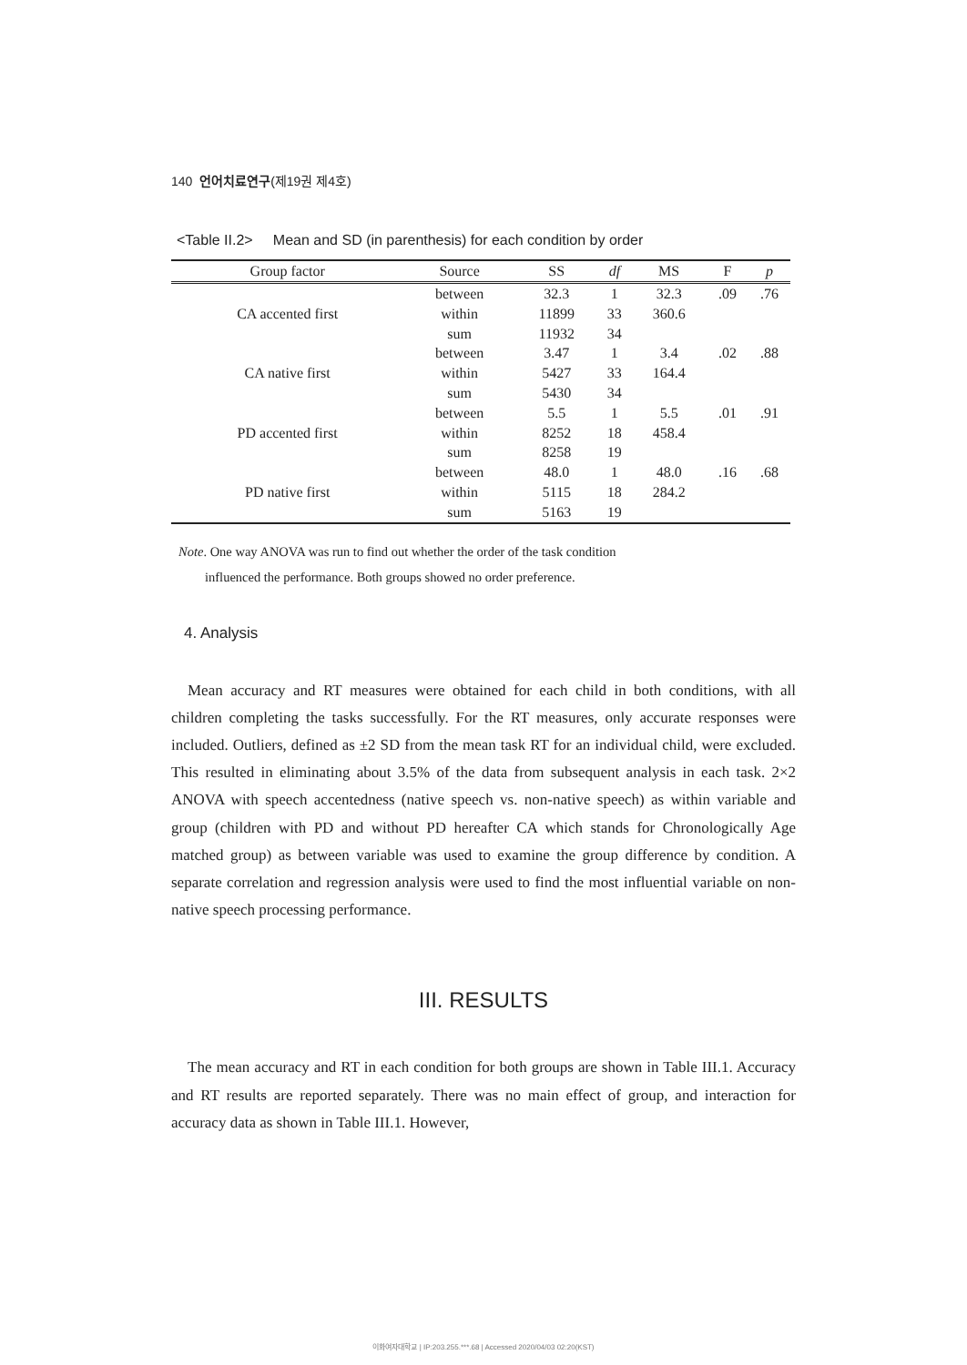140 언어치료연구(제19권 제4호)
<Table II.2> Mean and SD (in parenthesis) for each condition by order
| Group factor | Source | SS | df | MS | F | p |
| --- | --- | --- | --- | --- | --- | --- |
| CA accented first | between | 32.3 | 1 | 32.3 | .09 | .76 |
| | within | 11899 | 33 | 360.6 | | |
| | sum | 11932 | 34 | | | |
| CA native first | between | 3.47 | 1 | 3.4 | .02 | .88 |
| | within | 5427 | 33 | 164.4 | | |
| | sum | 5430 | 34 | | | |
| PD accented first | between | 5.5 | 1 | 5.5 | .01 | .91 |
| | within | 8252 | 18 | 458.4 | | |
| | sum | 8258 | 19 | | | |
| PD native first | between | 48.0 | 1 | 48.0 | .16 | .68 |
| | within | 5115 | 18 | 284.2 | | |
| | sum | 5163 | 19 | | | |
Note. One way ANOVA was run to find out whether the order of the task condition
influenced the performance. Both groups showed no order preference.
4. Analysis
Mean accuracy and RT measures were obtained for each child in both conditions, with all children completing the tasks successfully. For the RT measures, only accurate responses were included. Outliers, defined as ±2 SD from the mean task RT for an individual child, were excluded. This resulted in eliminating about 3.5% of the data from subsequent analysis in each task. 2×2 ANOVA with speech accentedness (native speech vs. non-native speech) as within variable and group (children with PD and without PD hereafter CA which stands for Chronologically Age matched group) as between variable was used to examine the group difference by condition. A separate correlation and regression analysis were used to find the most influential variable on non-native speech processing performance.
III. RESULTS
The mean accuracy and RT in each condition for both groups are shown in Table III.1. Accuracy and RT results are reported separately. There was no main effect of group, and interaction for accuracy data as shown in Table III.1. However,
이화여자대학교 | IP:203.255.***.68 | Accessed 2020/04/03 02:20(KST)